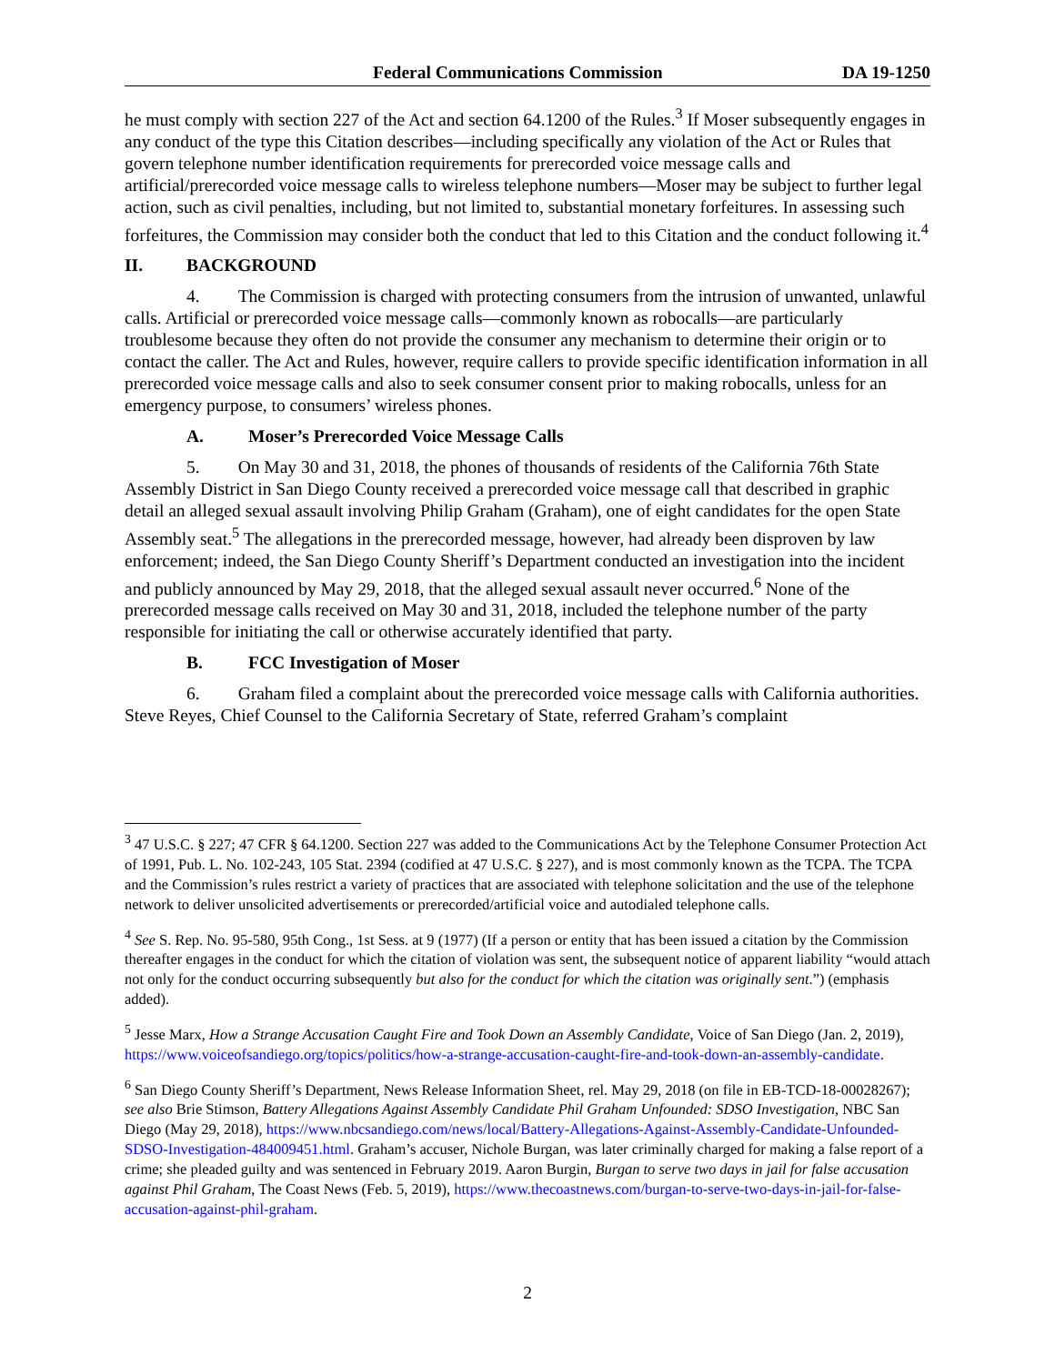Federal Communications Commission DA 19-1250
he must comply with section 227 of the Act and section 64.1200 of the Rules.<sup>3</sup> If Moser subsequently engages in any conduct of the type this Citation describes—including specifically any violation of the Act or Rules that govern telephone number identification requirements for prerecorded voice message calls and artificial/prerecorded voice message calls to wireless telephone numbers—Moser may be subject to further legal action, such as civil penalties, including, but not limited to, substantial monetary forfeitures. In assessing such forfeitures, the Commission may consider both the conduct that led to this Citation and the conduct following it.<sup>4</sup>
II. BACKGROUND
4. The Commission is charged with protecting consumers from the intrusion of unwanted, unlawful calls. Artificial or prerecorded voice message calls—commonly known as robocalls—are particularly troublesome because they often do not provide the consumer any mechanism to determine their origin or to contact the caller. The Act and Rules, however, require callers to provide specific identification information in all prerecorded voice message calls and also to seek consumer consent prior to making robocalls, unless for an emergency purpose, to consumers’ wireless phones.
A. Moser’s Prerecorded Voice Message Calls
5. On May 30 and 31, 2018, the phones of thousands of residents of the California 76th State Assembly District in San Diego County received a prerecorded voice message call that described in graphic detail an alleged sexual assault involving Philip Graham (Graham), one of eight candidates for the open State Assembly seat.<sup>5</sup> The allegations in the prerecorded message, however, had already been disproven by law enforcement; indeed, the San Diego County Sheriff’s Department conducted an investigation into the incident and publicly announced by May 29, 2018, that the alleged sexual assault never occurred.<sup>6</sup> None of the prerecorded message calls received on May 30 and 31, 2018, included the telephone number of the party responsible for initiating the call or otherwise accurately identified that party.
B. FCC Investigation of Moser
6. Graham filed a complaint about the prerecorded voice message calls with California authorities. Steve Reyes, Chief Counsel to the California Secretary of State, referred Graham’s complaint
<sup>3</sup> 47 U.S.C. § 227; 47 CFR § 64.1200. Section 227 was added to the Communications Act by the Telephone Consumer Protection Act of 1991, Pub. L. No. 102-243, 105 Stat. 2394 (codified at 47 U.S.C. § 227), and is most commonly known as the TCPA. The TCPA and the Commission’s rules restrict a variety of practices that are associated with telephone solicitation and the use of the telephone network to deliver unsolicited advertisements or prerecorded/artificial voice and autodialed telephone calls.
<sup>4</sup> See S. Rep. No. 95-580, 95th Cong., 1st Sess. at 9 (1977) (If a person or entity that has been issued a citation by the Commission thereafter engages in the conduct for which the citation of violation was sent, the subsequent notice of apparent liability “would attach not only for the conduct occurring subsequently but also for the conduct for which the citation was originally sent.”) (emphasis added).
<sup>5</sup> Jesse Marx, How a Strange Accusation Caught Fire and Took Down an Assembly Candidate, Voice of San Diego (Jan. 2, 2019), https://www.voiceofsandiego.org/topics/politics/how-a-strange-accusation-caught-fire-and-took-down-an-assembly-candidate.
<sup>6</sup> San Diego County Sheriff’s Department, News Release Information Sheet, rel. May 29, 2018 (on file in EB-TCD-18-00028267); see also Brie Stimson, Battery Allegations Against Assembly Candidate Phil Graham Unfounded: SDSO Investigation, NBC San Diego (May 29, 2018), https://www.nbcsandiego.com/news/local/Battery-Allegations-Against-Assembly-Candidate-Unfounded-SDSO-Investigation-484009451.html. Graham’s accuser, Nichole Burgan, was later criminally charged for making a false report of a crime; she pleaded guilty and was sentenced in February 2019. Aaron Burgin, Burgan to serve two days in jail for false accusation against Phil Graham, The Coast News (Feb. 5, 2019), https://www.thecoastnews.com/burgan-to-serve-two-days-in-jail-for-false-accusation-against-phil-graham.
2